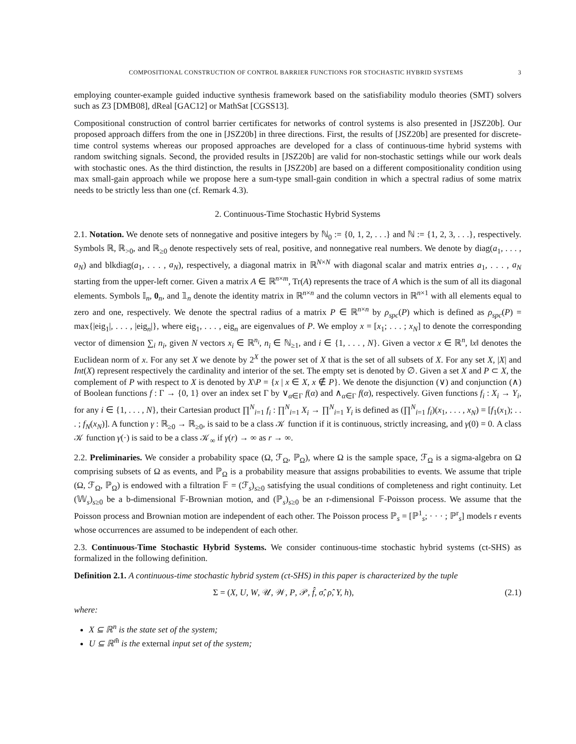COMPOSITIONAL CONSTRUCTION OF CONTROL BARRIER FUNCTIONS FOR STOCHASTIC HYBRID SYSTEMS 3
employing counter-example guided inductive synthesis framework based on the satisfiability modulo theories (SMT) solvers such as Z3 [DMB08], dReal [GAC12] or MathSat [CGSS13].
Compositional construction of control barrier certificates for networks of control systems is also presented in [JSZ20b]. Our proposed approach differs from the one in [JSZ20b] in three directions. First, the results of [JSZ20b] are presented for discrete-time control systems whereas our proposed approaches are developed for a class of continuous-time hybrid systems with random switching signals. Second, the provided results in [JSZ20b] are valid for non-stochastic settings while our work deals with stochastic ones. As the third distinction, the results in [JSZ20b] are based on a different compositionality condition using max small-gain approach while we propose here a sum-type small-gain condition in which a spectral radius of some matrix needs to be strictly less than one (cf. Remark 4.3).
2. Continuous-Time Stochastic Hybrid Systems
2.1. Notation. We denote sets of nonnegative and positive integers by ℕ<sub>0</sub> := {0, 1, 2, . . .} and ℕ := {1, 2, 3, . . .}, respectively. Symbols ℝ, ℝ<sub>>0</sub>, and ℝ<sub>≥0</sub> denote respectively sets of real, positive, and nonnegative real numbers. We denote by diag(a<sub>1</sub>, . . . , a<sub>N</sub>) and blkdiag(a<sub>1</sub>, . . . , a<sub>N</sub>), respectively, a diagonal matrix in ℝ<sup>N×N</sup> with diagonal scalar and matrix entries a<sub>1</sub>, . . . , a<sub>N</sub> starting from the upper-left corner. Given a matrix A ∈ ℝ<sup>n×m</sup>, Tr(A) represents the trace of A which is the sum of all its diagonal elements. Symbols 𝕀<sub>n</sub>, 0<sub>n</sub>, and 𝟙<sub>n</sub> denote the identity matrix in ℝ<sup>n×n</sup> and the column vectors in ℝ<sup>n×1</sup> with all elements equal to zero and one, respectively. We denote the spectral radius of a matrix P ∈ ℝ<sup>n×n</sup> by ρ<sub>spc</sub>(P) which is defined as ρ<sub>spc</sub>(P) = max{|eig<sub>1</sub>|, . . . , |eig<sub>n</sub>|}, where eig<sub>1</sub>, . . . , eig<sub>n</sub> are eigenvalues of P. We employ x = [x<sub>1</sub>; . . . ; x<sub>N</sub>] to denote the corresponding vector of dimension ∑<sub>i</sub> n<sub>i</sub>, given N vectors x<sub>i</sub> ∈ ℝ<sup>n<sub>i</sub></sup>, n<sub>i</sub> ∈ ℕ<sub>≥1</sub>, and i ∈ {1, . . . , N}. Given a vector x ∈ ℝ<sup>n</sup>, ‖x‖ denotes the Euclidean norm of x. For any set X we denote by 2<sup>X</sup> the power set of X that is the set of all subsets of X. For any set X, |X| and Int(X) represent respectively the cardinality and interior of the set. The empty set is denoted by ∅. Given a set X and P ⊂ X, the complement of P with respect to X is denoted by X\P = {x | x ∈ X, x ∉ P}. We denote the disjunction (∨) and conjunction (∧) of Boolean functions f : Γ → {0, 1} over an index set Γ by ∨<sub>α∈Γ</sub> f(α) and ∧<sub>α∈Γ</sub> f(α), respectively. Given functions f<sub>i</sub> : X<sub>i</sub> → Y<sub>i</sub>, for any i ∈ {1, . . . , N}, their Cartesian product ∏<sup>N</sup><sub>i=1</sub> f<sub>i</sub> : ∏<sup>N</sup><sub>i=1</sub> X<sub>i</sub> → ∏<sup>N</sup><sub>i=1</sub> Y<sub>i</sub> is defined as (∏<sup>N</sup><sub>i=1</sub> f<sub>i</sub>)(x<sub>1</sub>, . . . , x<sub>N</sub>) = [f<sub>1</sub>(x<sub>1</sub>); . . . ; f<sub>N</sub>(x<sub>N</sub>)]. A function γ : ℝ<sub>≥0</sub> → ℝ<sub>≥0</sub>, is said to be a class 𝒦 function if it is continuous, strictly increasing, and γ(0) = 0. A class 𝒦 function γ(·) is said to be a class 𝒦<sub>∞</sub> if γ(r) → ∞ as r → ∞.
2.2. Preliminaries. We consider a probability space (Ω, ℱ<sub>Ω</sub>, ℙ<sub>Ω</sub>), where Ω is the sample space, ℱ<sub>Ω</sub> is a sigma-algebra on Ω comprising subsets of Ω as events, and ℙ<sub>Ω</sub> is a probability measure that assigns probabilities to events. We assume that triple (Ω, ℱ<sub>Ω</sub>, ℙ<sub>Ω</sub>) is endowed with a filtration 𝔽 = (ℱ<sub>s</sub>)<sub>s≥0</sub> satisfying the usual conditions of completeness and right continuity. Let (𝕎<sub>s</sub>)<sub>s≥0</sub> be a b-dimensional 𝔽-Brownian motion, and (ℙ<sub>s</sub>)<sub>s≥0</sub> be an r-dimensional 𝔽-Poisson process. We assume that the Poisson process and Brownian motion are independent of each other. The Poisson process ℙ<sub>s</sub> = [ℙ<sup>1</sup><sub>s</sub>; · · · ; ℙ<sup>r</sup><sub>s</sub>] models r events whose occurrences are assumed to be independent of each other.
2.3. Continuous-Time Stochastic Hybrid Systems. We consider continuous-time stochastic hybrid systems (ct-SHS) as formalized in the following definition.
Definition 2.1. A continuous-time stochastic hybrid system (ct-SHS) in this paper is characterized by the tuple
Σ = (X, U, W, 𝒰, 𝒲, P, 𝒫, f̂, σ̂, ρ̂, Y, h), (2.1)
where:
X ⊆ ℝ<sup>n</sup> is the state set of the system;
U ⊆ ℝ<sup>m̄</sup> is the external input set of the system;